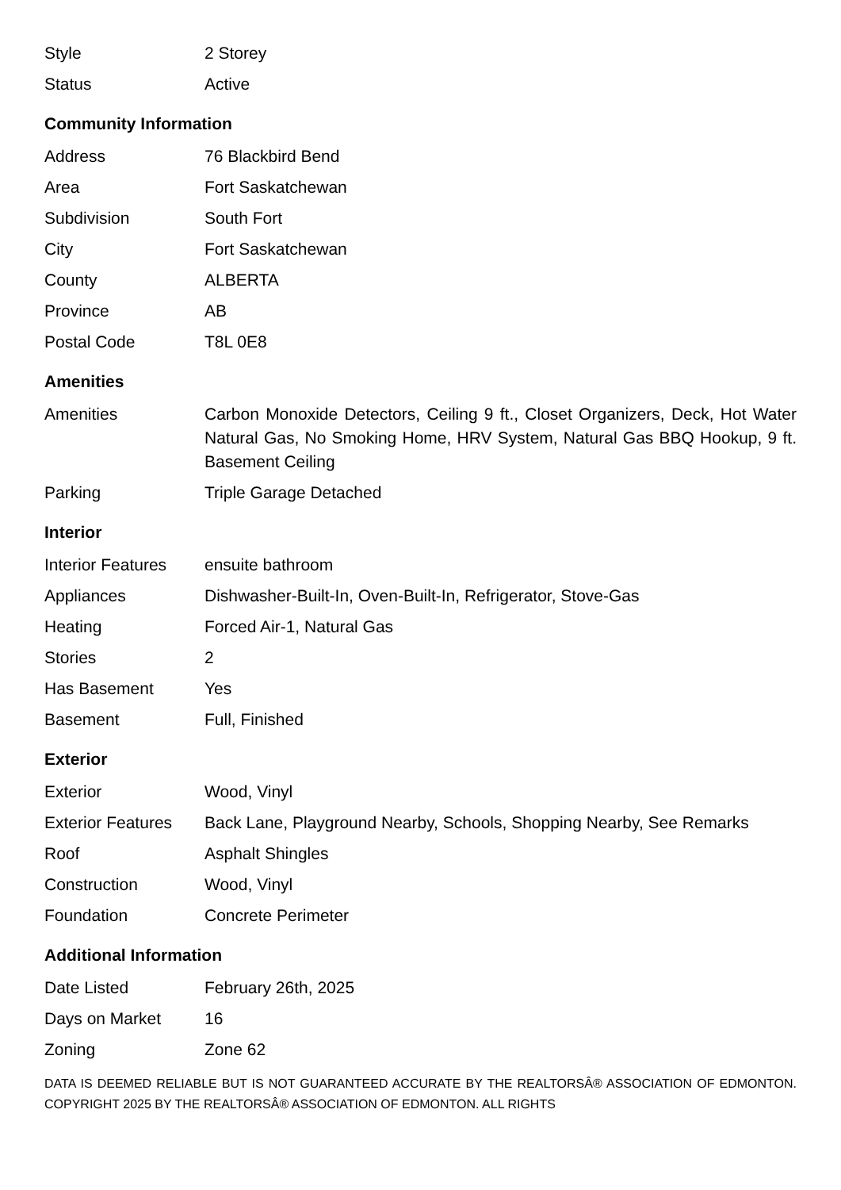| Style | 2 Storey |
| Status | Active |
Community Information
| Address | 76 Blackbird Bend |
| Area | Fort Saskatchewan |
| Subdivision | South Fort |
| City | Fort Saskatchewan |
| County | ALBERTA |
| Province | AB |
| Postal Code | T8L 0E8 |
Amenities
| Amenities | Carbon Monoxide Detectors, Ceiling 9 ft., Closet Organizers, Deck, Hot Water Natural Gas, No Smoking Home, HRV System, Natural Gas BBQ Hookup, 9 ft. Basement Ceiling |
| Parking | Triple Garage Detached |
Interior
| Interior Features | ensuite bathroom |
| Appliances | Dishwasher-Built-In, Oven-Built-In, Refrigerator, Stove-Gas |
| Heating | Forced Air-1, Natural Gas |
| Stories | 2 |
| Has Basement | Yes |
| Basement | Full, Finished |
Exterior
| Exterior | Wood, Vinyl |
| Exterior Features | Back Lane, Playground Nearby, Schools, Shopping Nearby, See Remarks |
| Roof | Asphalt Shingles |
| Construction | Wood, Vinyl |
| Foundation | Concrete Perimeter |
Additional Information
| Date Listed | February 26th, 2025 |
| Days on Market | 16 |
| Zoning | Zone 62 |
DATA IS DEEMED RELIABLE BUT IS NOT GUARANTEED ACCURATE BY THE REALTORSÂ® ASSOCIATION OF EDMONTON. COPYRIGHT 2025 BY THE REALTORSÂ® ASSOCIATION OF EDMONTON. ALL RIGHTS